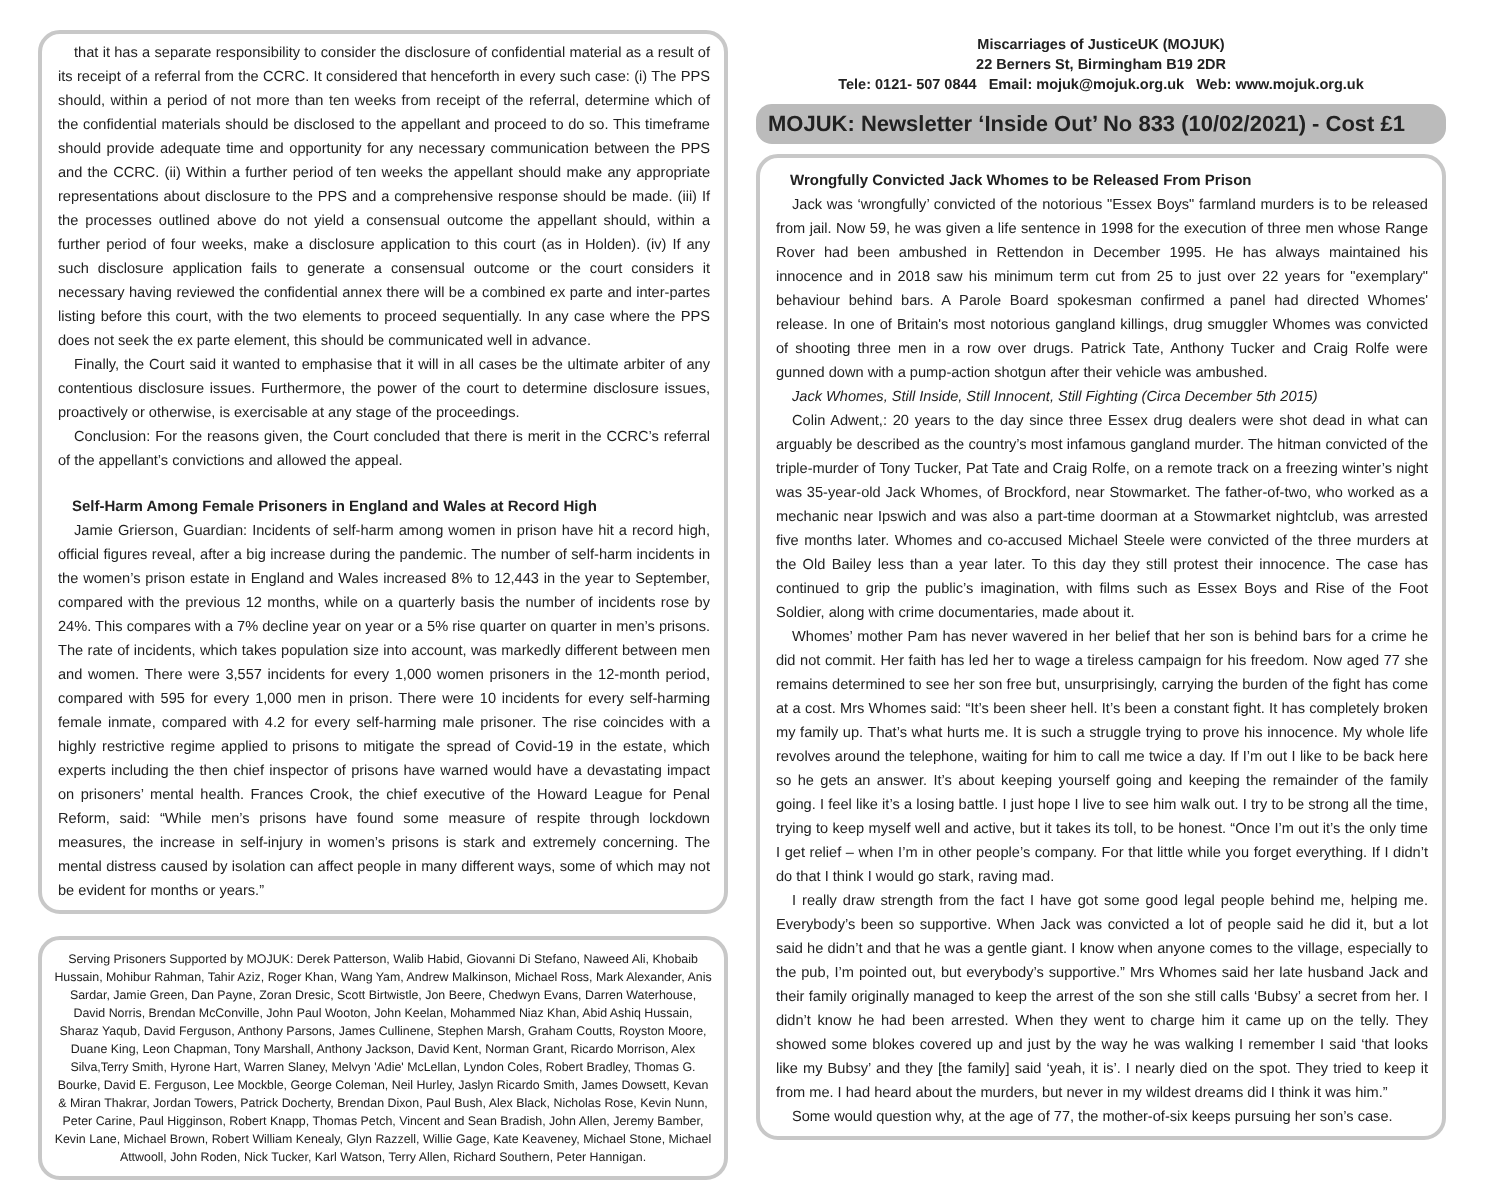that it has a separate responsibility to consider the disclosure of confidential material as a result of its receipt of a referral from the CCRC. It considered that henceforth in every such case: (i) The PPS should, within a period of not more than ten weeks from receipt of the referral, determine which of the confidential materials should be disclosed to the appellant and proceed to do so. This timeframe should provide adequate time and opportunity for any necessary communication between the PPS and the CCRC. (ii) Within a further period of ten weeks the appellant should make any appropriate representations about disclosure to the PPS and a comprehensive response should be made. (iii) If the processes outlined above do not yield a consensual outcome the appellant should, within a further period of four weeks, make a disclosure application to this court (as in Holden). (iv) If any such disclosure application fails to generate a consensual outcome or the court considers it necessary having reviewed the confidential annex there will be a combined ex parte and inter-partes listing before this court, with the two elements to proceed sequentially. In any case where the PPS does not seek the ex parte element, this should be communicated well in advance.
Finally, the Court said it wanted to emphasise that it will in all cases be the ultimate arbiter of any contentious disclosure issues. Furthermore, the power of the court to determine disclosure issues, proactively or otherwise, is exercisable at any stage of the proceedings.
Conclusion: For the reasons given, the Court concluded that there is merit in the CCRC’s referral of the appellant’s convictions and allowed the appeal.
Self-Harm Among Female Prisoners in England and Wales at Record High
Jamie Grierson, Guardian: Incidents of self-harm among women in prison have hit a record high, official figures reveal, after a big increase during the pandemic. The number of self-harm incidents in the women’s prison estate in England and Wales increased 8% to 12,443 in the year to September, compared with the previous 12 months, while on a quarterly basis the number of incidents rose by 24%. This compares with a 7% decline year on year or a 5% rise quarter on quarter in men’s prisons. The rate of incidents, which takes population size into account, was markedly different between men and women. There were 3,557 incidents for every 1,000 women prisoners in the 12-month period, compared with 595 for every 1,000 men in prison. There were 10 incidents for every self-harming female inmate, compared with 4.2 for every self-harming male prisoner. The rise coincides with a highly restrictive regime applied to prisons to mitigate the spread of Covid-19 in the estate, which experts including the then chief inspector of prisons have warned would have a devastating impact on prisoners’ mental health. Frances Crook, the chief executive of the Howard League for Penal Reform, said: “While men’s prisons have found some measure of respite through lockdown measures, the increase in self-injury in women’s prisons is stark and extremely concerning. The mental distress caused by isolation can affect people in many different ways, some of which may not be evident for months or years.”
Serving Prisoners Supported by MOJUK: Derek Patterson, Walib Habid, Giovanni Di Stefano, Naweed Ali, Khobaib Hussain, Mohibur Rahman, Tahir Aziz, Roger Khan, Wang Yam, Andrew Malkinson, Michael Ross, Mark Alexander, Anis Sardar, Jamie Green, Dan Payne, Zoran Dresic, Scott Birtwistle, Jon Beere, Chedwyn Evans, Darren Waterhouse, David Norris, Brendan McConville, John Paul Wooton, John Keelan, Mohammed Niaz Khan, Abid Ashiq Hussain, Sharaz Yaqub, David Ferguson, Anthony Parsons, James Cullinene, Stephen Marsh, Graham Coutts, Royston Moore, Duane King, Leon Chapman, Tony Marshall, Anthony Jackson, David Kent, Norman Grant, Ricardo Morrison, Alex Silva,Terry Smith, Hyrone Hart, Warren Slaney, Melvyn 'Adie' McLellan, Lyndon Coles, Robert Bradley, Thomas G. Bourke, David E. Ferguson, Lee Mockble, George Coleman, Neil Hurley, Jaslyn Ricardo Smith, James Dowsett, Kevan & Miran Thakrar, Jordan Towers, Patrick Docherty, Brendan Dixon, Paul Bush, Alex Black, Nicholas Rose, Kevin Nunn, Peter Carine, Paul Higginson, Robert Knapp, Thomas Petch, Vincent and Sean Bradish, John Allen, Jeremy Bamber, Kevin Lane, Michael Brown, Robert William Kenealy, Glyn Razzell, Willie Gage, Kate Keaveney, Michael Stone, Michael Attwooll, John Roden, Nick Tucker, Karl Watson, Terry Allen, Richard Southern, Peter Hannigan.
Miscarriages of JusticeUK (MOJUK)
22 Berners St, Birmingham B19 2DR
Tele: 0121- 507 0844 Email: mojuk@mojuk.org.uk Web: www.mojuk.org.uk
MOJUK: Newsletter ‘Inside Out’ No 833 (10/02/2021) - Cost £1
Wrongfully Convicted Jack Whomes to be Released From Prison
Jack was ‘wrongfully’ convicted of the notorious "Essex Boys" farmland murders is to be released from jail. Now 59, he was given a life sentence in 1998 for the execution of three men whose Range Rover had been ambushed in Rettendon in December 1995. He has always maintained his innocence and in 2018 saw his minimum term cut from 25 to just over 22 years for "exemplary" behaviour behind bars. A Parole Board spokesman confirmed a panel had directed Whomes' release. In one of Britain's most notorious gangland killings, drug smuggler Whomes was convicted of shooting three men in a row over drugs. Patrick Tate, Anthony Tucker and Craig Rolfe were gunned down with a pump-action shotgun after their vehicle was ambushed.
Jack Whomes, Still Inside, Still Innocent, Still Fighting (Circa December 5th 2015)
Colin Adwent,: 20 years to the day since three Essex drug dealers were shot dead in what can arguably be described as the country’s most infamous gangland murder. The hitman convicted of the triple-murder of Tony Tucker, Pat Tate and Craig Rolfe, on a remote track on a freezing winter’s night was 35-year-old Jack Whomes, of Brockford, near Stowmarket. The father-of-two, who worked as a mechanic near Ipswich and was also a part-time doorman at a Stowmarket nightclub, was arrested five months later. Whomes and co-accused Michael Steele were convicted of the three murders at the Old Bailey less than a year later. To this day they still protest their innocence. The case has continued to grip the public’s imagination, with films such as Essex Boys and Rise of the Foot Soldier, along with crime documentaries, made about it.
Whomes’ mother Pam has never wavered in her belief that her son is behind bars for a crime he did not commit. Her faith has led her to wage a tireless campaign for his freedom. Now aged 77 she remains determined to see her son free but, unsurprisingly, carrying the burden of the fight has come at a cost. Mrs Whomes said: “It’s been sheer hell. It’s been a constant fight. It has completely broken my family up. That’s what hurts me. It is such a struggle trying to prove his innocence. My whole life revolves around the telephone, waiting for him to call me twice a day. If I’m out I like to be back here so he gets an answer. It’s about keeping yourself going and keeping the remainder of the family going. I feel like it’s a losing battle. I just hope I live to see him walk out. I try to be strong all the time, trying to keep myself well and active, but it takes its toll, to be honest. “Once I’m out it’s the only time I get relief – when I’m in other people’s company. For that little while you forget everything. If I didn’t do that I think I would go stark, raving mad.
I really draw strength from the fact I have got some good legal people behind me, helping me. Everybody’s been so supportive. When Jack was convicted a lot of people said he did it, but a lot said he didn’t and that he was a gentle giant. I know when anyone comes to the village, especially to the pub, I’m pointed out, but everybody’s supportive.” Mrs Whomes said her late husband Jack and their family originally managed to keep the arrest of the son she still calls ‘Bubsy’ a secret from her. I didn’t know he had been arrested. When they went to charge him it came up on the telly. They showed some blokes covered up and just by the way he was walking I remember I said ‘that looks like my Bubsy’ and they [the family] said ‘yeah, it is’. I nearly died on the spot. They tried to keep it from me. I had heard about the murders, but never in my wildest dreams did I think it was him.”
Some would question why, at the age of 77, the mother-of-six keeps pursuing her son’s case.